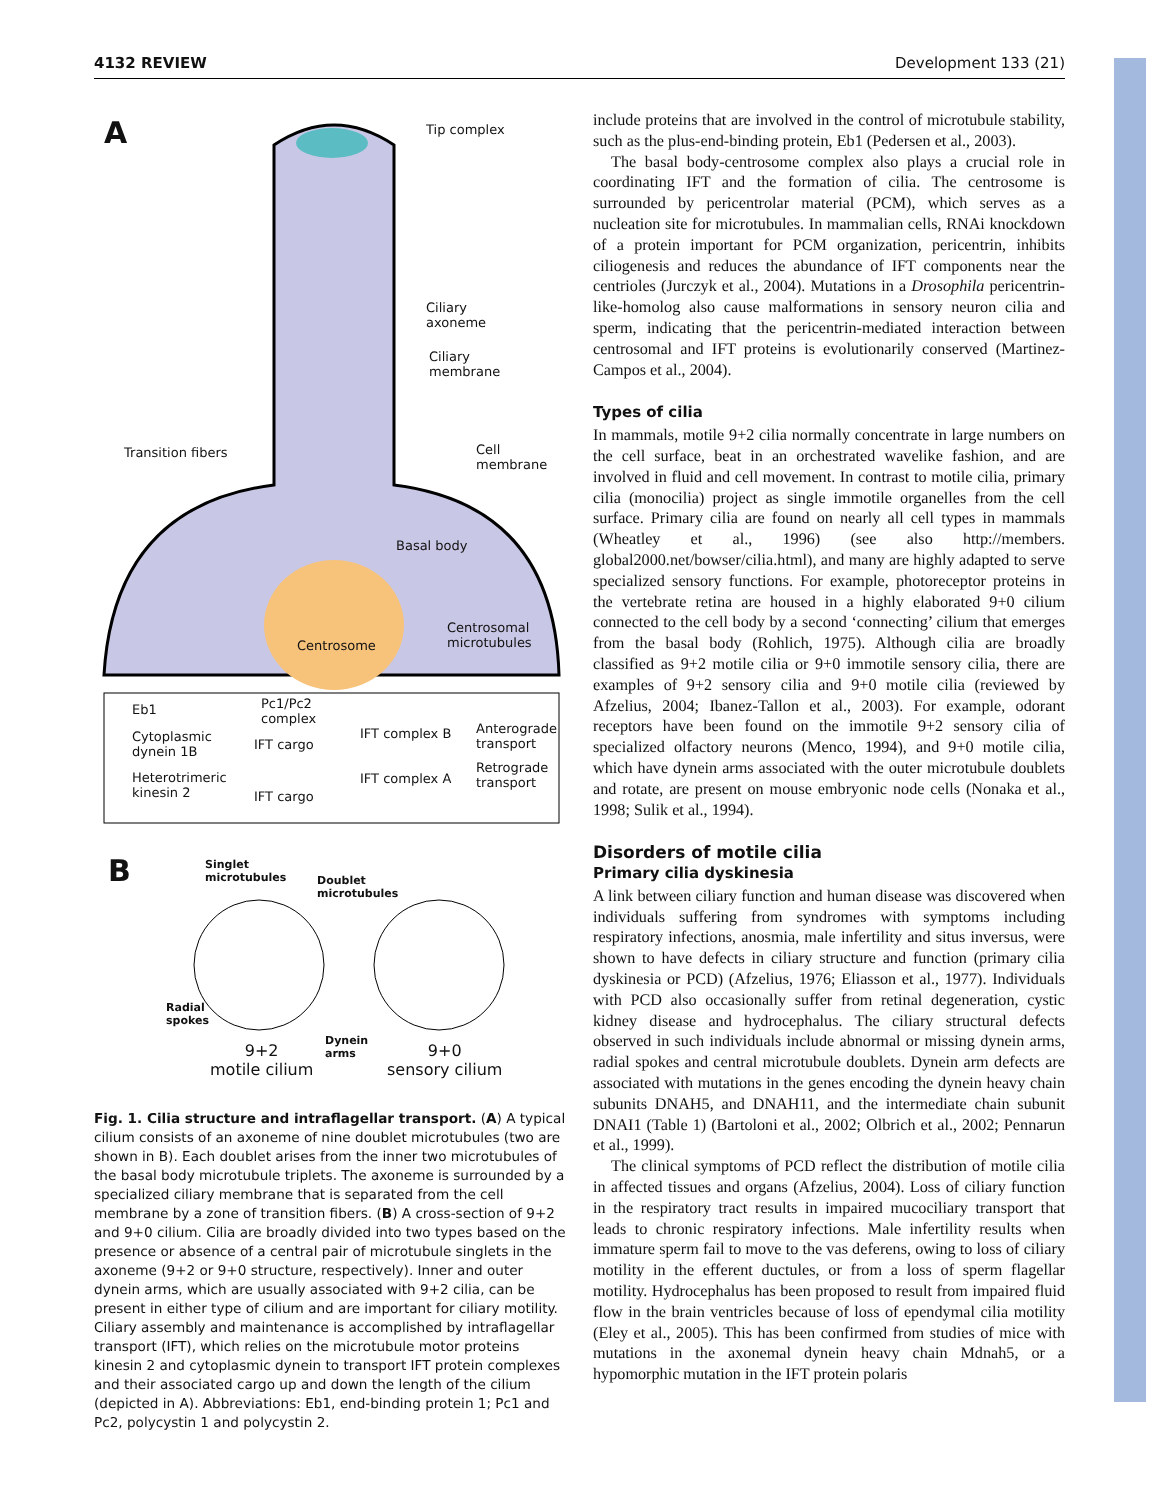4132 REVIEW Development 133 (21)
A Tip complex
Ciliary
axoneme
Ciliary
membrane
Transition fibers
Cell
membrane
Basal body
Centrosome
Centrosomal
microtubules
Eb1
Pc1/Pc2
complex
Cytoplasmic
dynein 1B
IFT cargo
IFT complex B
Anterograde
transport
Heterotrimeric
kinesin 2
IFT cargo
IFT complex A
Retrograde
transport
B
Singlet
microtubules
Doublet
microtubules
Radial
spokes
Dynein
arms
9+2
motile cilium
9+0
sensory cilium
Fig. 1. Cilia structure and intraflagellar transport. (A) A typical cilium consists of an axoneme of nine doublet microtubules (two are shown in B). Each doublet arises from the inner two microtubules of the basal body microtubule triplets. The axoneme is surrounded by a specialized ciliary membrane that is separated from the cell membrane by a zone of transition fibers. (B) A cross-section of 9+2 and 9+0 cilium. Cilia are broadly divided into two types based on the presence or absence of a central pair of microtubule singlets in the axoneme (9+2 or 9+0 structure, respectively). Inner and outer dynein arms, which are usually associated with 9+2 cilia, can be present in either type of cilium and are important for ciliary motility. Ciliary assembly and maintenance is accomplished by intraflagellar transport (IFT), which relies on the microtubule motor proteins kinesin 2 and cytoplasmic dynein to transport IFT protein complexes and their associated cargo up and down the length of the cilium (depicted in A). Abbreviations: Eb1, end-binding protein 1; Pc1 and Pc2, polycystin 1 and polycystin 2.
include proteins that are involved in the control of microtubule stability, such as the plus-end-binding protein, Eb1 (Pedersen et al., 2003).
The basal body-centrosome complex also plays a crucial role in coordinating IFT and the formation of cilia. The centrosome is surrounded by pericentrolar material (PCM), which serves as a nucleation site for microtubules. In mammalian cells, RNAi knockdown of a protein important for PCM organization, pericentrin, inhibits ciliogenesis and reduces the abundance of IFT components near the centrioles (Jurczyk et al., 2004). Mutations in a Drosophila pericentrin-like-homolog also cause malformations in sensory neuron cilia and sperm, indicating that the pericentrin-mediated interaction between centrosomal and IFT proteins is evolutionarily conserved (Martinez-Campos et al., 2004).
Types of cilia
In mammals, motile 9+2 cilia normally concentrate in large numbers on the cell surface, beat in an orchestrated wavelike fashion, and are involved in fluid and cell movement. In contrast to motile cilia, primary cilia (monocilia) project as single immotile organelles from the cell surface. Primary cilia are found on nearly all cell types in mammals (Wheatley et al., 1996) (see also http://members. global2000.net/bowser/cilia.html), and many are highly adapted to serve specialized sensory functions. For example, photoreceptor proteins in the vertebrate retina are housed in a highly elaborated 9+0 cilium connected to the cell body by a second ‘connecting’ cilium that emerges from the basal body (Rohlich, 1975). Although cilia are broadly classified as 9+2 motile cilia or 9+0 immotile sensory cilia, there are examples of 9+2 sensory cilia and 9+0 motile cilia (reviewed by Afzelius, 2004; Ibanez-Tallon et al., 2003). For example, odorant receptors have been found on the immotile 9+2 sensory cilia of specialized olfactory neurons (Menco, 1994), and 9+0 motile cilia, which have dynein arms associated with the outer microtubule doublets and rotate, are present on mouse embryonic node cells (Nonaka et al., 1998; Sulik et al., 1994).
Disorders of motile cilia
Primary cilia dyskinesia
A link between ciliary function and human disease was discovered when individuals suffering from syndromes with symptoms including respiratory infections, anosmia, male infertility and situs inversus, were shown to have defects in ciliary structure and function (primary cilia dyskinesia or PCD) (Afzelius, 1976; Eliasson et al., 1977). Individuals with PCD also occasionally suffer from retinal degeneration, cystic kidney disease and hydrocephalus. The ciliary structural defects observed in such individuals include abnormal or missing dynein arms, radial spokes and central microtubule doublets. Dynein arm defects are associated with mutations in the genes encoding the dynein heavy chain subunits DNAH5, and DNAH11, and the intermediate chain subunit DNAI1 (Table 1) (Bartoloni et al., 2002; Olbrich et al., 2002; Pennarun et al., 1999).
The clinical symptoms of PCD reflect the distribution of motile cilia in affected tissues and organs (Afzelius, 2004). Loss of ciliary function in the respiratory tract results in impaired mucociliary transport that leads to chronic respiratory infections. Male infertility results when immature sperm fail to move to the vas deferens, owing to loss of ciliary motility in the efferent ductules, or from a loss of sperm flagellar motility. Hydrocephalus has been proposed to result from impaired fluid flow in the brain ventricles because of loss of ependymal cilia motility (Eley et al., 2005). This has been confirmed from studies of mice with mutations in the axonemal dynein heavy chain Mdnah5, or a hypomorphic mutation in the IFT protein polaris